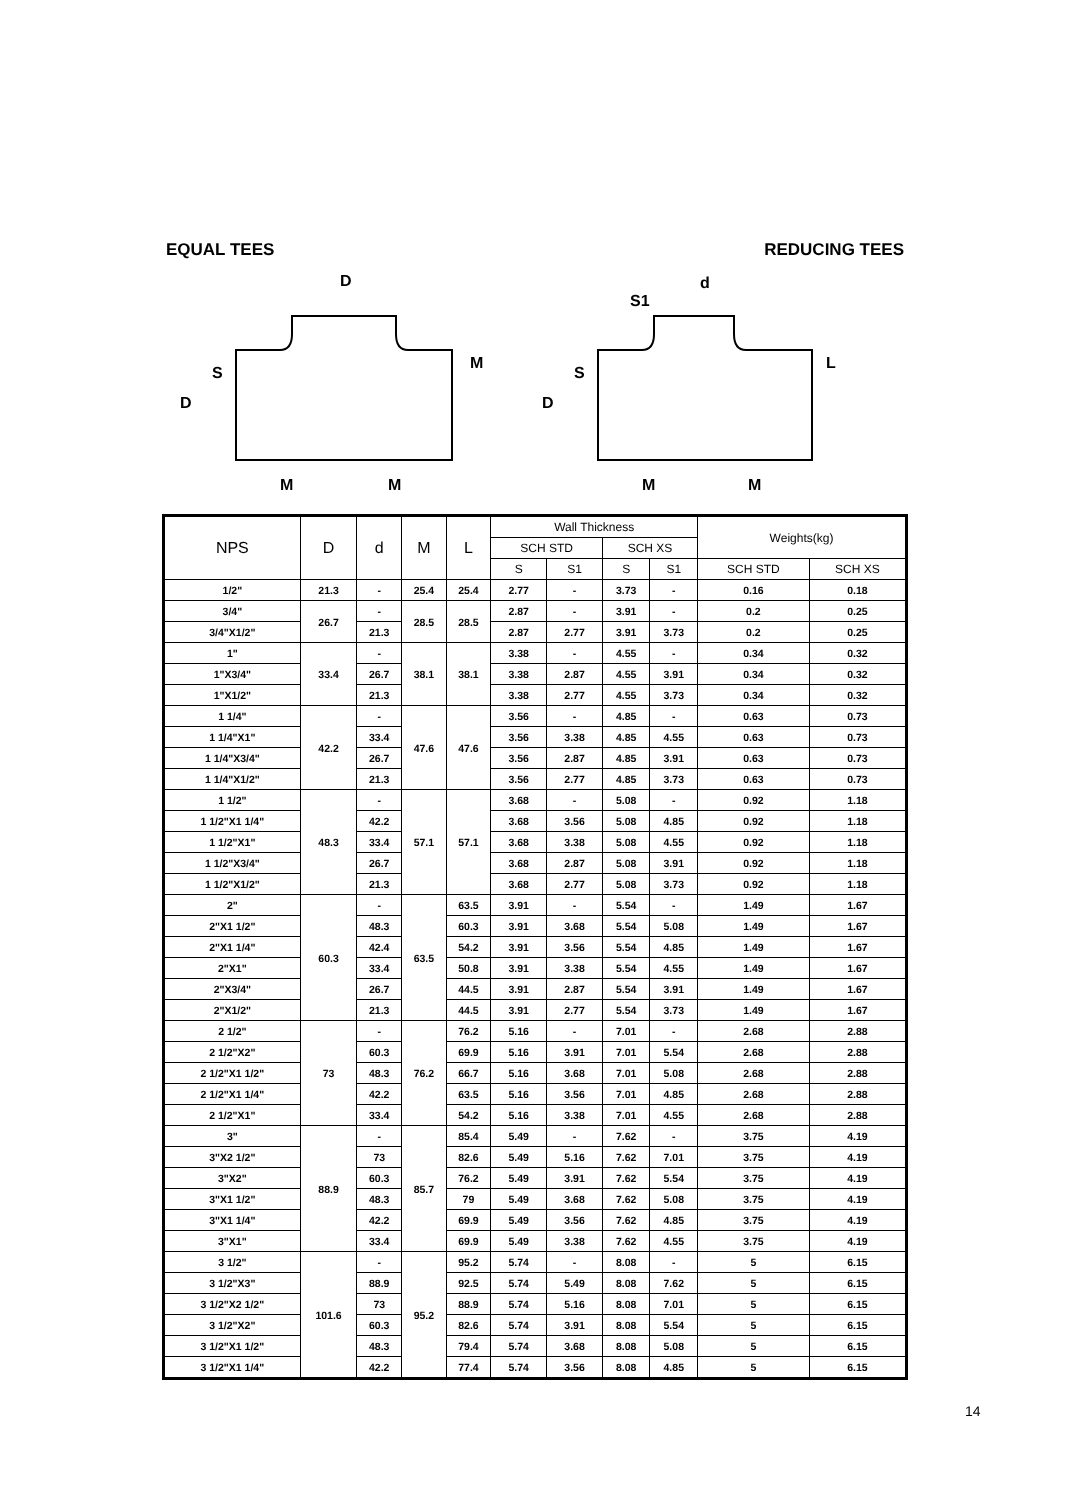EQUAL TEES REDUCING TEES
D
M
M
d
S1
M
M
D
D
S
S
M
L
| NPS | D | d | M | L | Wall Thickness | | | | Weights(kg) | |
| --- | --- | --- | --- | --- | --- | --- | --- | --- | --- | --- |
| | | | | | SCH STD | | SCH XS | | | |
| | | | | | S | S1 | S | S1 | SCH STD | SCH XS |
| 1/2" | 21.3 | - | 25.4 | 25.4 | 2.77 | - | 3.73 | - | 0.16 | 0.18 |
| 3/4" | 26.7 | - | 28.5 | 28.5 | 2.87 | - | 3.91 | - | 0.2 | 0.25 |
| 3/4"X1/2" | | 21.3 | | | 2.87 | 2.77 | 3.91 | 3.73 | 0.2 | 0.25 |
| 1" | 33.4 | - | 38.1 | 38.1 | 3.38 | - | 4.55 | - | 0.34 | 0.32 |
| 1"X3/4" | | 26.7 | | | 3.38 | 2.87 | 4.55 | 3.91 | 0.34 | 0.32 |
| 1"X1/2" | | 21.3 | | | 3.38 | 2.77 | 4.55 | 3.73 | 0.34 | 0.32 |
| 1 1/4" | 42.2 | - | 47.6 | 47.6 | 3.56 | - | 4.85 | - | 0.63 | 0.73 |
| 1 1/4"X1" | | 33.4 | | | 3.56 | 3.38 | 4.85 | 4.55 | 0.63 | 0.73 |
| 1 1/4"X3/4" | | 26.7 | | | 3.56 | 2.87 | 4.85 | 3.91 | 0.63 | 0.73 |
| 1 1/4"X1/2" | | 21.3 | | | 3.56 | 2.77 | 4.85 | 3.73 | 0.63 | 0.73 |
| 1 1/2" | 48.3 | - | 57.1 | 57.1 | 3.68 | - | 5.08 | - | 0.92 | 1.18 |
| 1 1/2"X1 1/4" | | 42.2 | | | 3.68 | 3.56 | 5.08 | 4.85 | 0.92 | 1.18 |
| 1 1/2"X1" | | 33.4 | | | 3.68 | 3.38 | 5.08 | 4.55 | 0.92 | 1.18 |
| 1 1/2"X3/4" | | 26.7 | | | 3.68 | 2.87 | 5.08 | 3.91 | 0.92 | 1.18 |
| 1 1/2"X1/2" | | 21.3 | | | 3.68 | 2.77 | 5.08 | 3.73 | 0.92 | 1.18 |
| 2" | 60.3 | - | 63.5 | 63.5 | 3.91 | - | 5.54 | - | 1.49 | 1.67 |
| 2"X1 1/2" | | 48.3 | | 60.3 | 3.91 | 3.68 | 5.54 | 5.08 | 1.49 | 1.67 |
| 2"X1 1/4" | | 42.4 | | 54.2 | 3.91 | 3.56 | 5.54 | 4.85 | 1.49 | 1.67 |
| 2"X1" | | 33.4 | | 50.8 | 3.91 | 3.38 | 5.54 | 4.55 | 1.49 | 1.67 |
| 2"X3/4" | | 26.7 | | 44.5 | 3.91 | 2.87 | 5.54 | 3.91 | 1.49 | 1.67 |
| 2"X1/2" | | 21.3 | | 44.5 | 3.91 | 2.77 | 5.54 | 3.73 | 1.49 | 1.67 |
| 2 1/2" | 73 | - | 76.2 | 76.2 | 5.16 | - | 7.01 | - | 2.68 | 2.88 |
| 2 1/2"X2" | | 60.3 | | 69.9 | 5.16 | 3.91 | 7.01 | 5.54 | 2.68 | 2.88 |
| 2 1/2"X1 1/2" | | 48.3 | | 66.7 | 5.16 | 3.68 | 7.01 | 5.08 | 2.68 | 2.88 |
| 2 1/2"X1 1/4" | | 42.2 | | 63.5 | 5.16 | 3.56 | 7.01 | 4.85 | 2.68 | 2.88 |
| 2 1/2"X1" | | 33.4 | | 54.2 | 5.16 | 3.38 | 7.01 | 4.55 | 2.68 | 2.88 |
| 3" | 88.9 | - | 85.7 | 85.4 | 5.49 | - | 7.62 | - | 3.75 | 4.19 |
| 3"X2 1/2" | | 73 | | 82.6 | 5.49 | 5.16 | 7.62 | 7.01 | 3.75 | 4.19 |
| 3"X2" | | 60.3 | | 76.2 | 5.49 | 3.91 | 7.62 | 5.54 | 3.75 | 4.19 |
| 3"X1 1/2" | | 48.3 | | 79 | 5.49 | 3.68 | 7.62 | 5.08 | 3.75 | 4.19 |
| 3"X1 1/4" | | 42.2 | | 69.9 | 5.49 | 3.56 | 7.62 | 4.85 | 3.75 | 4.19 |
| 3"X1" | | 33.4 | | 69.9 | 5.49 | 3.38 | 7.62 | 4.55 | 3.75 | 4.19 |
| 3 1/2" | 101.6 | - | 95.2 | 95.2 | 5.74 | - | 8.08 | - | 5 | 6.15 |
| 3 1/2"X3" | | 88.9 | | 92.5 | 5.74 | 5.49 | 8.08 | 7.62 | 5 | 6.15 |
| 3 1/2"X2 1/2" | | 73 | | 88.9 | 5.74 | 5.16 | 8.08 | 7.01 | 5 | 6.15 |
| 3 1/2"X2" | | 60.3 | | 82.6 | 5.74 | 3.91 | 8.08 | 5.54 | 5 | 6.15 |
| 3 1/2"X1 1/2" | | 48.3 | | 79.4 | 5.74 | 3.68 | 8.08 | 5.08 | 5 | 6.15 |
| 3 1/2"X1 1/4" | | 42.2 | | 77.4 | 5.74 | 3.56 | 8.08 | 4.85 | 5 | 6.15 |
14